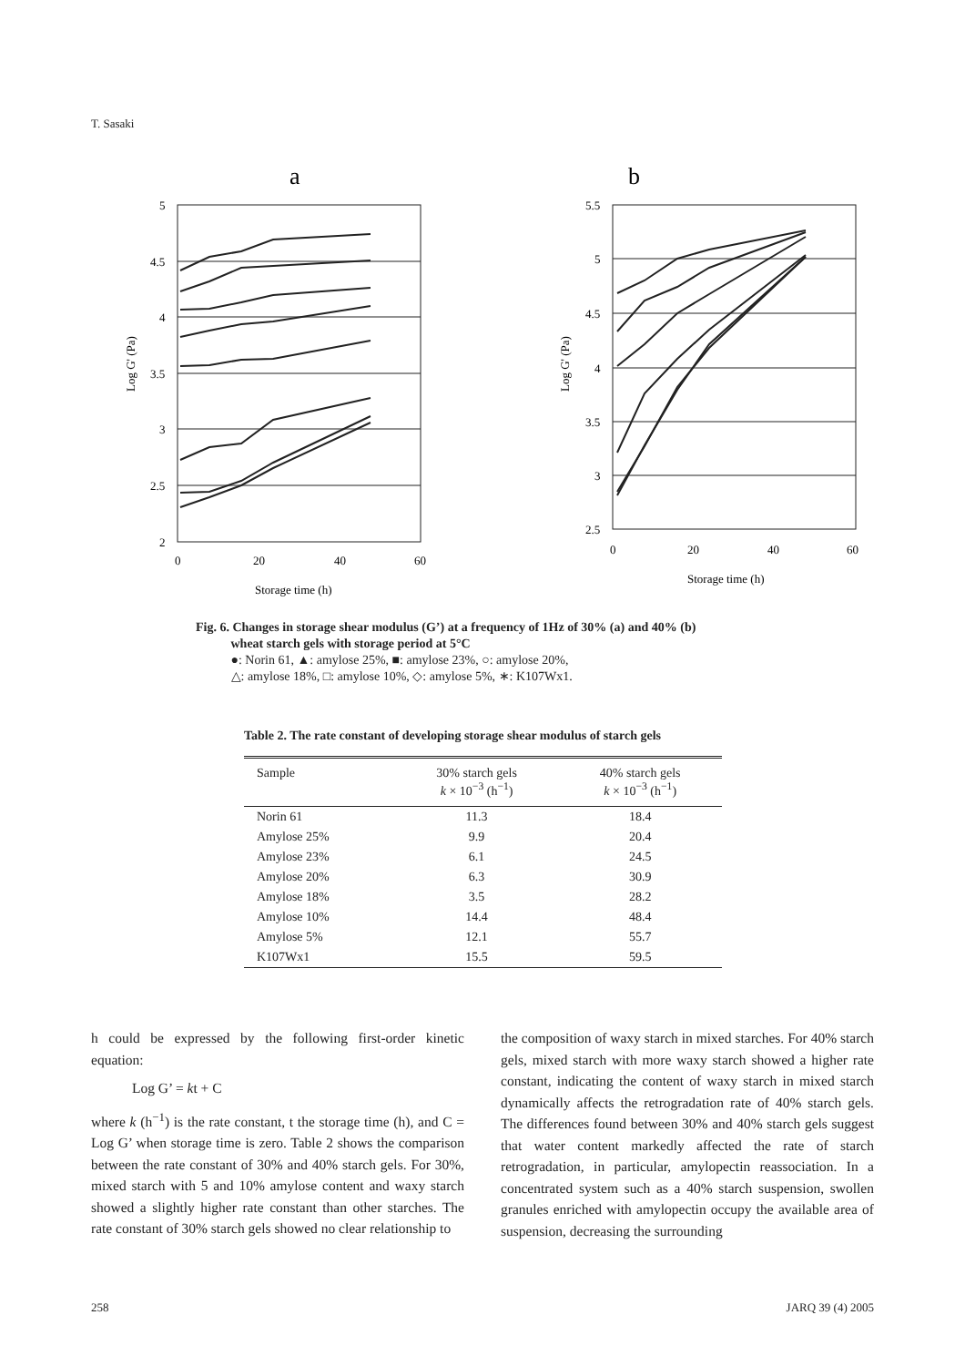T. Sasaki
a
5
4.5
4
3.5
3
2.5
2
0
20
40
60
Storage time (h)
Log G' (Pa)
b
5.5
5
4.5
4
3.5
3
2.5
0
20
40
60
Storage time (h)
Log G' (Pa)
Fig. 6. Changes in storage shear modulus (G’) at a frequency of 1Hz of 30% (a) and 40% (b)
wheat starch gels with storage period at 5°C
●: Norin 61, ▲: amylose 25%, ■: amylose 23%, ○: amylose 20%,
△: amylose 18%, □: amylose 10%, ◇: amylose 5%, ∗: K107Wx1.
Table 2. The rate constant of developing storage shear modulus of starch gels
| Sample | 30% starch gels k × 10<sup>−3</sup> (h<sup>−1</sup>) | 40% starch gels k × 10<sup>−3</sup> (h<sup>−1</sup>) |
| --- | --- | --- |
| Norin 61 | 11.3 | 18.4 |
| Amylose 25% | 9.9 | 20.4 |
| Amylose 23% | 6.1 | 24.5 |
| Amylose 20% | 6.3 | 30.9 |
| Amylose 18% | 3.5 | 28.2 |
| Amylose 10% | 14.4 | 48.4 |
| Amylose 5% | 12.1 | 55.7 |
| K107Wx1 | 15.5 | 59.5 |
h could be expressed by the following first-order kinetic equation:
Log G’ = kt + C
where k (h<sup>−1</sup>) is the rate constant, t the storage time (h), and C = Log G’ when storage time is zero. Table 2 shows the comparison between the rate constant of 30% and 40% starch gels. For 30%, mixed starch with 5 and 10% amylose content and waxy starch showed a slightly higher rate constant than other starches. The rate constant of 30% starch gels showed no clear relationship to
the composition of waxy starch in mixed starches. For 40% starch gels, mixed starch with more waxy starch showed a higher rate constant, indicating the content of waxy starch in mixed starch dynamically affects the retrogradation rate of 40% starch gels. The differences found between 30% and 40% starch gels suggest that water content markedly affected the rate of starch retrogradation, in particular, amylopectin reassociation. In a concentrated system such as a 40% starch suspension, swollen granules enriched with amylopectin occupy the available area of suspension, decreasing the surrounding
258 JARQ 39 (4) 2005